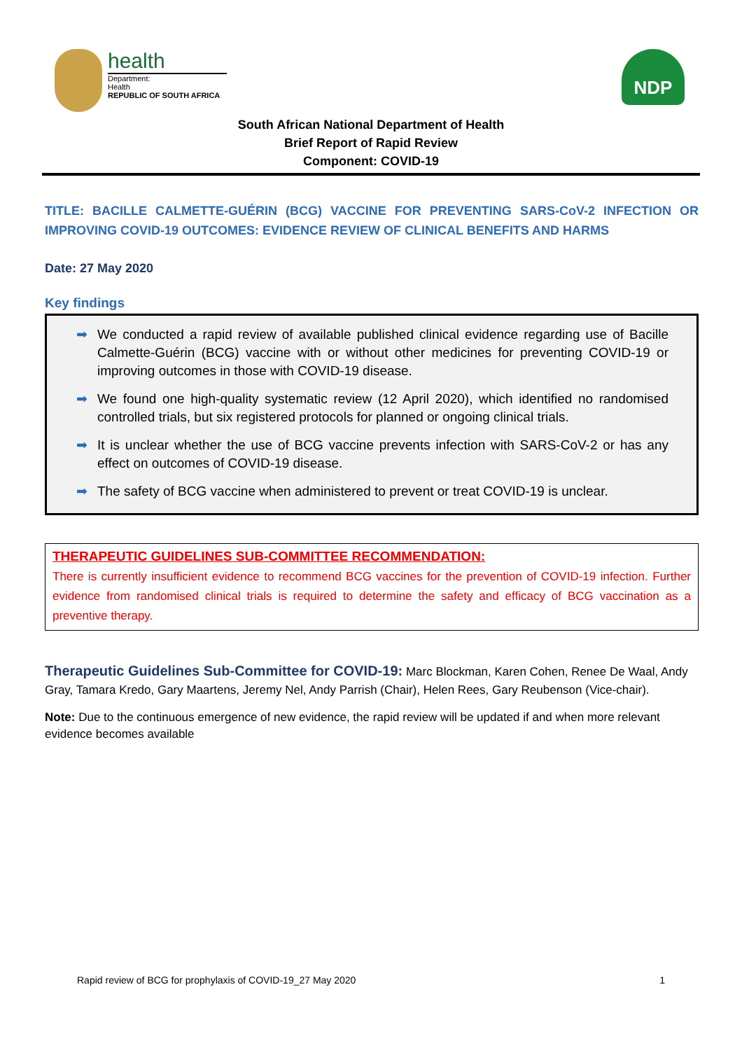health
Department:
Health
REPUBLIC OF SOUTH AFRICA
NDP
South African National Department of Health
Brief Report of Rapid Review
Component: COVID-19
TITLE: BACILLE CALMETTE-GUÉRIN (BCG) VACCINE FOR PREVENTING SARS-CoV-2 INFECTION OR IMPROVING COVID-19 OUTCOMES: EVIDENCE REVIEW OF CLINICAL BENEFITS AND HARMS
Date: 27 May 2020
Key findings
➡ We conducted a rapid review of available published clinical evidence regarding use of Bacille Calmette-Guérin (BCG) vaccine with or without other medicines for preventing COVID-19 or improving outcomes in those with COVID-19 disease.
➡ We found one high-quality systematic review (12 April 2020), which identified no randomised controlled trials, but six registered protocols for planned or ongoing clinical trials.
➡ It is unclear whether the use of BCG vaccine prevents infection with SARS-CoV-2 or has any effect on outcomes of COVID-19 disease.
➡ The safety of BCG vaccine when administered to prevent or treat COVID-19 is unclear.
THERAPEUTIC GUIDELINES SUB-COMMITTEE RECOMMENDATION:
There is currently insufficient evidence to recommend BCG vaccines for the prevention of COVID-19 infection. Further evidence from randomised clinical trials is required to determine the safety and efficacy of BCG vaccination as a preventive therapy.
Therapeutic Guidelines Sub-Committee for COVID-19: Marc Blockman, Karen Cohen, Renee De Waal, Andy Gray, Tamara Kredo, Gary Maartens, Jeremy Nel, Andy Parrish (Chair), Helen Rees, Gary Reubenson (Vice-chair).
Note: Due to the continuous emergence of new evidence, the rapid review will be updated if and when more relevant evidence becomes available
Rapid review of BCG for prophylaxis of COVID-19_27 May 2020 1